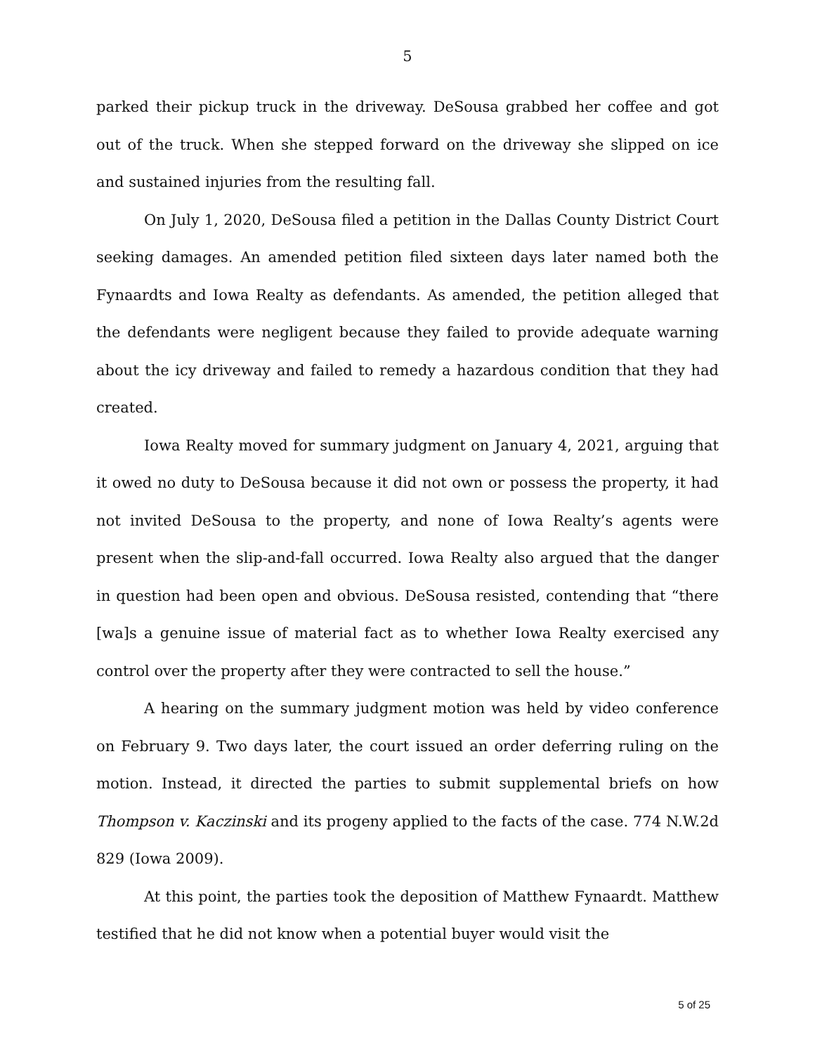5
parked their pickup truck in the driveway. DeSousa grabbed her coffee and got out of the truck. When she stepped forward on the driveway she slipped on ice and sustained injuries from the resulting fall.
On July 1, 2020, DeSousa filed a petition in the Dallas County District Court seeking damages. An amended petition filed sixteen days later named both the Fynaardts and Iowa Realty as defendants. As amended, the petition alleged that the defendants were negligent because they failed to provide adequate warning about the icy driveway and failed to remedy a hazardous condition that they had created.
Iowa Realty moved for summary judgment on January 4, 2021, arguing that it owed no duty to DeSousa because it did not own or possess the property, it had not invited DeSousa to the property, and none of Iowa Realty’s agents were present when the slip-and-fall occurred. Iowa Realty also argued that the danger in question had been open and obvious. DeSousa resisted, contending that “there [wa]s a genuine issue of material fact as to whether Iowa Realty exercised any control over the property after they were contracted to sell the house.”
A hearing on the summary judgment motion was held by video conference on February 9. Two days later, the court issued an order deferring ruling on the motion. Instead, it directed the parties to submit supplemental briefs on how Thompson v. Kaczinski and its progeny applied to the facts of the case. 774 N.W.2d 829 (Iowa 2009).
At this point, the parties took the deposition of Matthew Fynaardt. Matthew testified that he did not know when a potential buyer would visit the
5 of 25